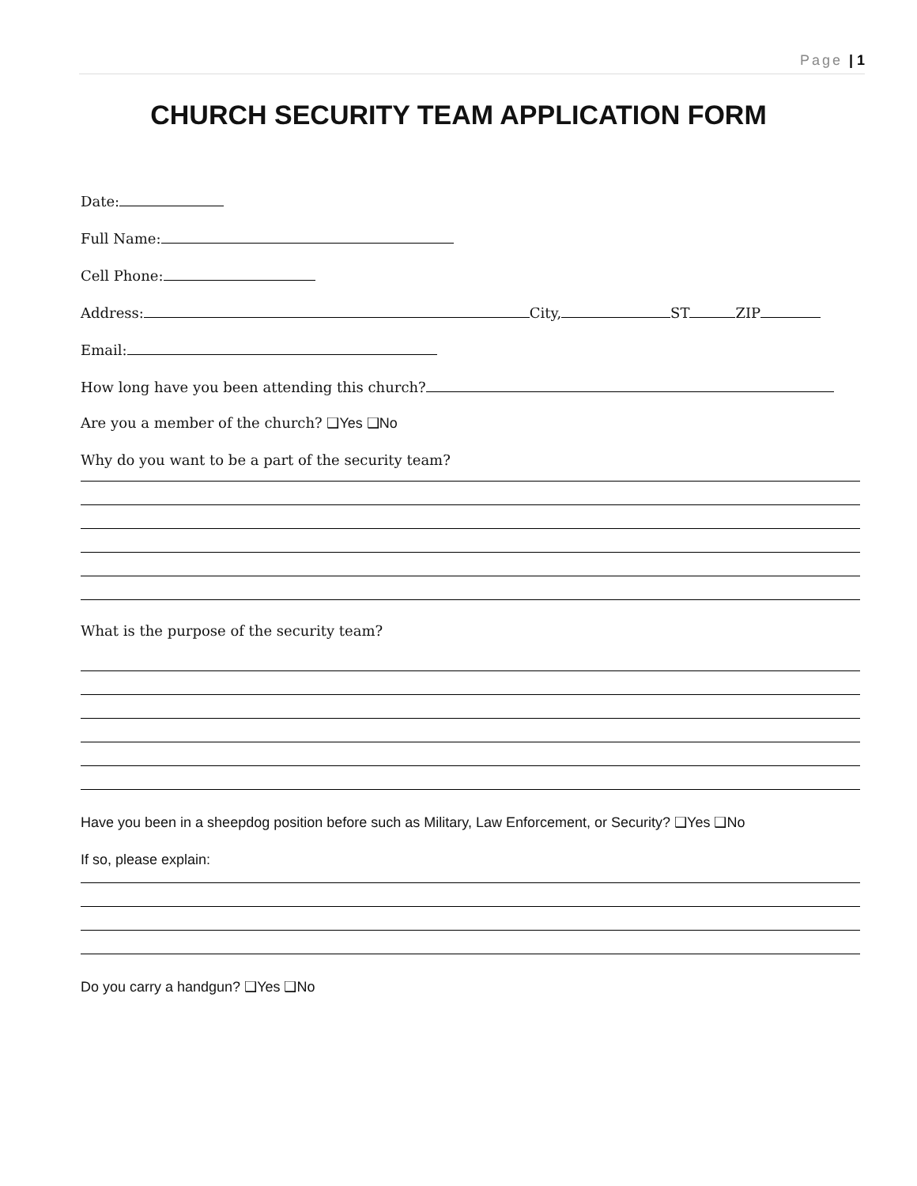Page | 1
CHURCH SECURITY TEAM APPLICATION FORM
Date:
Full Name:
Cell Phone:
Address: City, ST ZIP
Email:
How long have you been attending this church?
Are you a member of the church? ❑Yes ❑No
Why do you want to be a part of the security team?
What is the purpose of the security team?
Have you been in a sheepdog position before such as Military, Law Enforcement, or Security? ❑Yes ❑No
If so, please explain:
Do you carry a handgun? ❑Yes ❑No